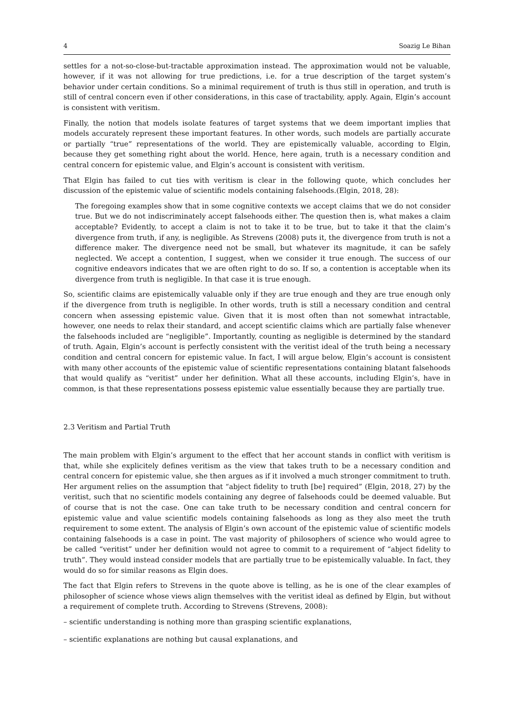4 Soazig Le Bihan
settles for a not-so-close-but-tractable approximation instead. The approximation would not be valuable, however, if it was not allowing for true predictions, i.e. for a true description of the target system’s behavior under certain conditions. So a minimal requirement of truth is thus still in operation, and truth is still of central concern even if other considerations, in this case of tractability, apply. Again, Elgin’s account is consistent with veritism.
Finally, the notion that models isolate features of target systems that we deem important implies that models accurately represent these important features. In other words, such models are partially accurate or partially “true” representations of the world. They are epistemically valuable, according to Elgin, because they get something right about the world. Hence, here again, truth is a necessary condition and central concern for epistemic value, and Elgin’s account is consistent with veritism.
That Elgin has failed to cut ties with veritism is clear in the following quote, which concludes her discussion of the epistemic value of scientific models containing falsehoods.(Elgin, 2018, 28):
The foregoing examples show that in some cognitive contexts we accept claims that we do not consider true. But we do not indiscriminately accept falsehoods either. The question then is, what makes a claim acceptable? Evidently, to accept a claim is not to take it to be true, but to take it that the claim’s divergence from truth, if any, is negligible. As Strevens (2008) puts it, the divergence from truth is not a difference maker. The divergence need not be small, but whatever its magnitude, it can be safely neglected. We accept a contention, I suggest, when we consider it true enough. The success of our cognitive endeavors indicates that we are often right to do so. If so, a contention is acceptable when its divergence from truth is negligible. In that case it is true enough.
So, scientific claims are epistemically valuable only if they are true enough and they are true enough only if the divergence from truth is negligible. In other words, truth is still a necessary condition and central concern when assessing epistemic value. Given that it is most often than not somewhat intractable, however, one needs to relax their standard, and accept scientific claims which are partially false whenever the falsehoods included are “negligible”. Importantly, counting as negligible is determined by the standard of truth. Again, Elgin’s account is perfectly consistent with the veritist ideal of the truth being a necessary condition and central concern for epistemic value. In fact, I will argue below, Elgin’s account is consistent with many other accounts of the epistemic value of scientific representations containing blatant falsehoods that would qualify as “veritist” under her definition. What all these accounts, including Elgin’s, have in common, is that these representations possess epistemic value essentially because they are partially true.
2.3 Veritism and Partial Truth
The main problem with Elgin’s argument to the effect that her account stands in conflict with veritism is that, while she explicitely defines veritism as the view that takes truth to be a necessary condition and central concern for epistemic value, she then argues as if it involved a much stronger commitment to truth. Her argument relies on the assumption that “abject fidelity to truth [be] required” (Elgin, 2018, 27) by the veritist, such that no scientific models containing any degree of falsehoods could be deemed valuable. But of course that is not the case. One can take truth to be necessary condition and central concern for epistemic value and value scientific models containing falsehoods as long as they also meet the truth requirement to some extent. The analysis of Elgin’s own account of the epistemic value of scientific models containing falsehoods is a case in point. The vast majority of philosophers of science who would agree to be called “veritist” under her definition would not agree to commit to a requirement of “abject fidelity to truth”. They would instead consider models that are partially true to be epistemically valuable. In fact, they would do so for similar reasons as Elgin does.
The fact that Elgin refers to Strevens in the quote above is telling, as he is one of the clear examples of philosopher of science whose views align themselves with the veritist ideal as defined by Elgin, but without a requirement of complete truth. According to Strevens (Strevens, 2008):
– scientific understanding is nothing more than grasping scientific explanations,
– scientific explanations are nothing but causal explanations, and